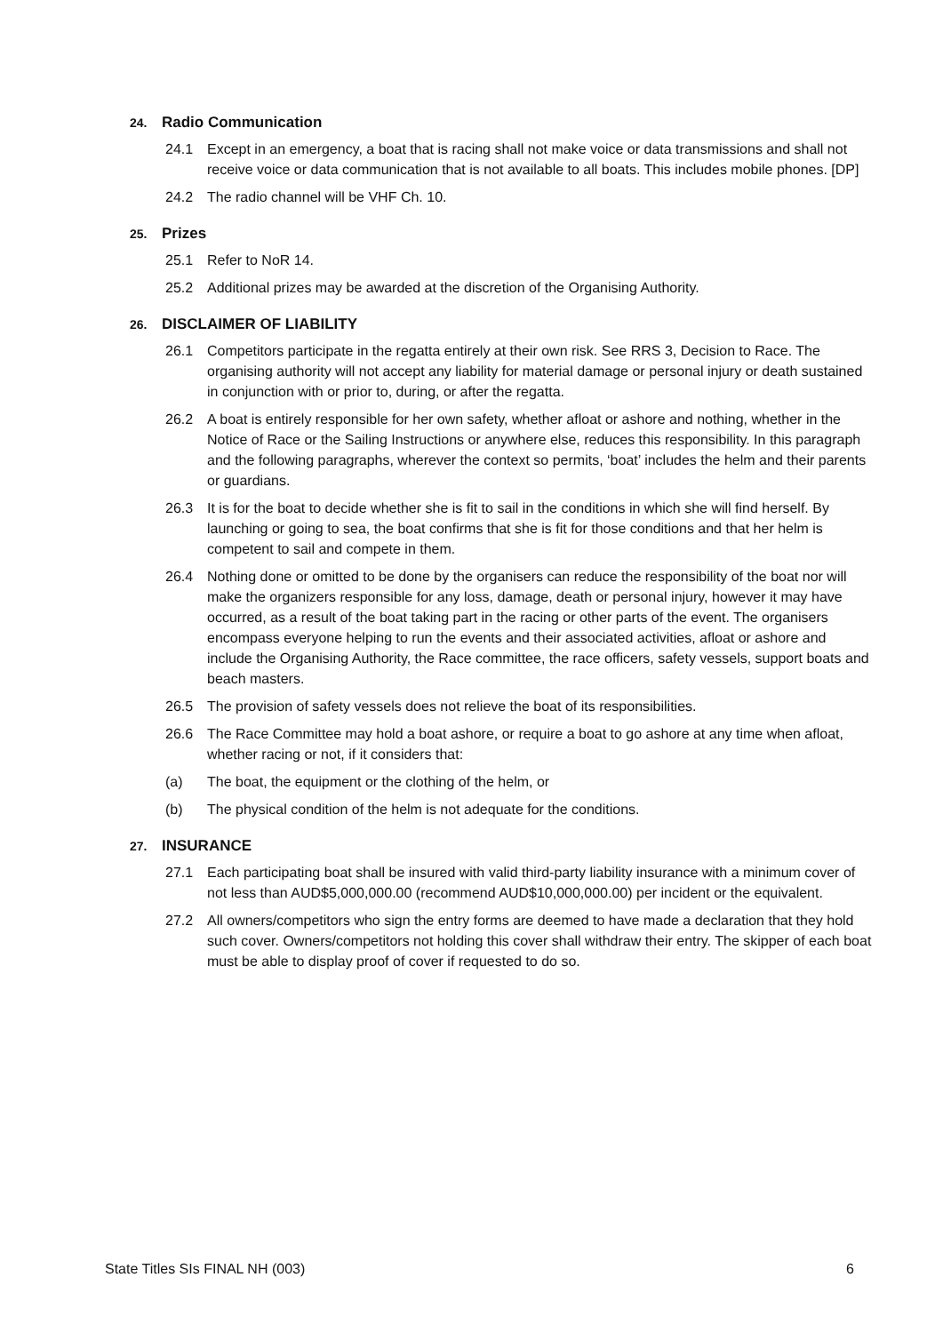24. Radio Communication
24.1 Except in an emergency, a boat that is racing shall not make voice or data transmissions and shall not receive voice or data communication that is not available to all boats. This includes mobile phones. [DP]
24.2 The radio channel will be VHF Ch. 10.
25. Prizes
25.1 Refer to NoR 14.
25.2 Additional prizes may be awarded at the discretion of the Organising Authority.
26. DISCLAIMER OF LIABILITY
26.1 Competitors participate in the regatta entirely at their own risk. See RRS 3, Decision to Race. The organising authority will not accept any liability for material damage or personal injury or death sustained in conjunction with or prior to, during, or after the regatta.
26.2 A boat is entirely responsible for her own safety, whether afloat or ashore and nothing, whether in the Notice of Race or the Sailing Instructions or anywhere else, reduces this responsibility. In this paragraph and the following paragraphs, wherever the context so permits, ‘boat’ includes the helm and their parents or guardians.
26.3 It is for the boat to decide whether she is fit to sail in the conditions in which she will find herself. By launching or going to sea, the boat confirms that she is fit for those conditions and that her helm is competent to sail and compete in them.
26.4 Nothing done or omitted to be done by the organisers can reduce the responsibility of the boat nor will make the organizers responsible for any loss, damage, death or personal injury, however it may have occurred, as a result of the boat taking part in the racing or other parts of the event. The organisers encompass everyone helping to run the events and their associated activities, afloat or ashore and include the Organising Authority, the Race committee, the race officers, safety vessels, support boats and beach masters.
26.5 The provision of safety vessels does not relieve the boat of its responsibilities.
26.6 The Race Committee may hold a boat ashore, or require a boat to go ashore at any time when afloat, whether racing or not, if it considers that:
(a) The boat, the equipment or the clothing of the helm, or
(b) The physical condition of the helm is not adequate for the conditions.
27. INSURANCE
27.1 Each participating boat shall be insured with valid third-party liability insurance with a minimum cover of not less than AUD$5,000,000.00 (recommend AUD$10,000,000.00) per incident or the equivalent.
27.2 All owners/competitors who sign the entry forms are deemed to have made a declaration that they hold such cover. Owners/competitors not holding this cover shall withdraw their entry. The skipper of each boat must be able to display proof of cover if requested to do so.
State Titles SIs FINAL NH (003) 6